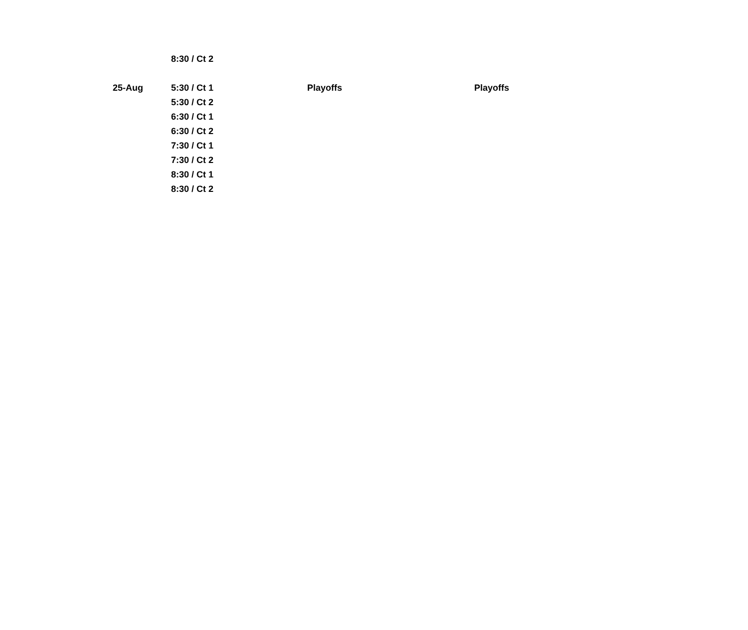| | 8:30 / Ct 2 | | |
| 25-Aug | 5:30 / Ct 1 | Playoffs | Playoffs |
| | 5:30 / Ct 2 | | |
| | 6:30 / Ct 1 | | |
| | 6:30 / Ct 2 | | |
| | 7:30 / Ct 1 | | |
| | 7:30 / Ct 2 | | |
| | 8:30 / Ct 1 | | |
| | 8:30 / Ct 2 | | |